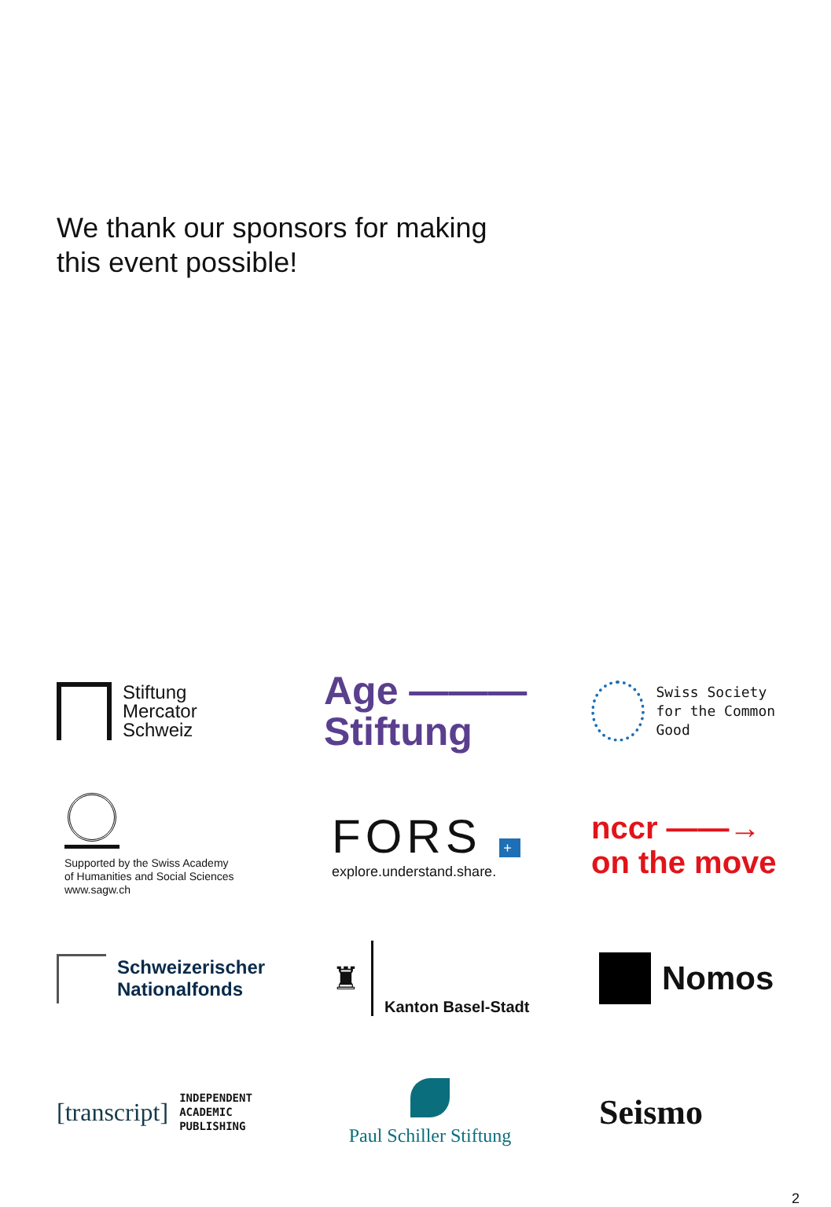We thank our sponsors for making
this event possible!
Stiftung
Mercator
Schweiz
Age ———
Stiftung
Swiss Society
for the Common Good
Supported by the Swiss Academy
of Humanities and Social Sciences
www.sagw.ch
FORS +
explore.understand.share.
nccr ——→
on the move
Schweizerischer
Nationalfonds
♜
Kanton Basel-Stadt
Nomos
[transcript]
INDEPENDENT
ACADEMIC
PUBLISHING
Paul Schiller Stiftung
Seismo
2